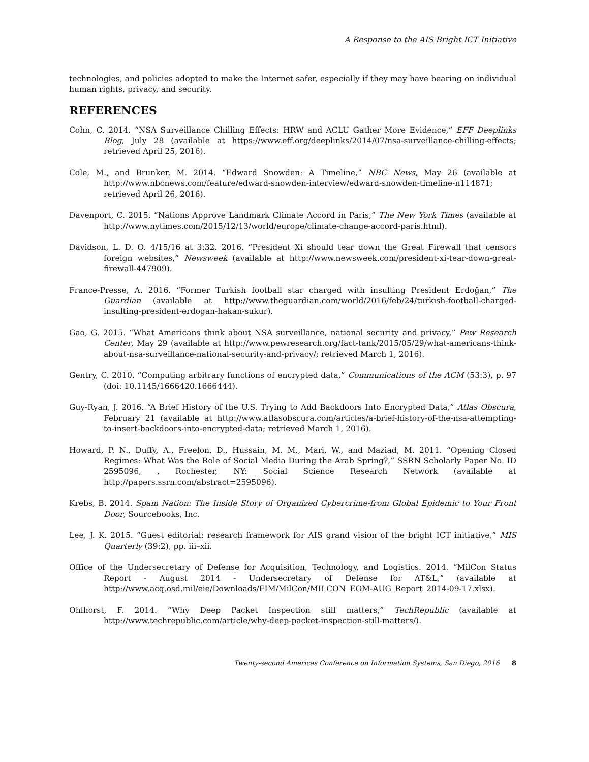A Response to the AIS Bright ICT Initiative
technologies, and policies adopted to make the Internet safer, especially if they may have bearing on individual human rights, privacy, and security.
REFERENCES
Cohn, C. 2014. “NSA Surveillance Chilling Effects: HRW and ACLU Gather More Evidence,” EFF Deeplinks Blog, July 28 (available at https://www.eff.org/deeplinks/2014/07/nsa-surveillance-chilling-effects; retrieved April 25, 2016).
Cole, M., and Brunker, M. 2014. “Edward Snowden: A Timeline,” NBC News, May 26 (available at http://www.nbcnews.com/feature/edward-snowden-interview/edward-snowden-timeline-n114871; retrieved April 26, 2016).
Davenport, C. 2015. “Nations Approve Landmark Climate Accord in Paris,” The New York Times (available at http://www.nytimes.com/2015/12/13/world/europe/climate-change-accord-paris.html).
Davidson, L. D. O. 4/15/16 at 3:32. 2016. “President Xi should tear down the Great Firewall that censors foreign websites,” Newsweek (available at http://www.newsweek.com/president-xi-tear-down-great-firewall-447909).
France-Presse, A. 2016. “Former Turkish football star charged with insulting President Erdoğan,” The Guardian (available at http://www.theguardian.com/world/2016/feb/24/turkish-football-charged-insulting-president-erdogan-hakan-sukur).
Gao, G. 2015. “What Americans think about NSA surveillance, national security and privacy,” Pew Research Center, May 29 (available at http://www.pewresearch.org/fact-tank/2015/05/29/what-americans-think-about-nsa-surveillance-national-security-and-privacy/; retrieved March 1, 2016).
Gentry, C. 2010. “Computing arbitrary functions of encrypted data,” Communications of the ACM (53:3), p. 97 (doi: 10.1145/1666420.1666444).
Guy-Ryan, J. 2016. “A Brief History of the U.S. Trying to Add Backdoors Into Encrypted Data,” Atlas Obscura, February 21 (available at http://www.atlasobscura.com/articles/a-brief-history-of-the-nsa-attempting-to-insert-backdoors-into-encrypted-data; retrieved March 1, 2016).
Howard, P. N., Duffy, A., Freelon, D., Hussain, M. M., Mari, W., and Maziad, M. 2011. “Opening Closed Regimes: What Was the Role of Social Media During the Arab Spring?,” SSRN Scholarly Paper No. ID 2595096, , Rochester, NY: Social Science Research Network (available at http://papers.ssrn.com/abstract=2595096).
Krebs, B. 2014. Spam Nation: The Inside Story of Organized Cybercrime-from Global Epidemic to Your Front Door, Sourcebooks, Inc.
Lee, J. K. 2015. “Guest editorial: research framework for AIS grand vision of the bright ICT initiative,” MIS Quarterly (39:2), pp. iii–xii.
Office of the Undersecretary of Defense for Acquisition, Technology, and Logistics. 2014. “MilCon Status Report - August 2014 - Undersecretary of Defense for AT&L,” (available at http://www.acq.osd.mil/eie/Downloads/FIM/MilCon/MILCON_EOM-AUG_Report_2014-09-17.xlsx).
Ohlhorst, F. 2014. “Why Deep Packet Inspection still matters,” TechRepublic (available at http://www.techrepublic.com/article/why-deep-packet-inspection-still-matters/).
Twenty-second Americas Conference on Information Systems, San Diego, 2016 8